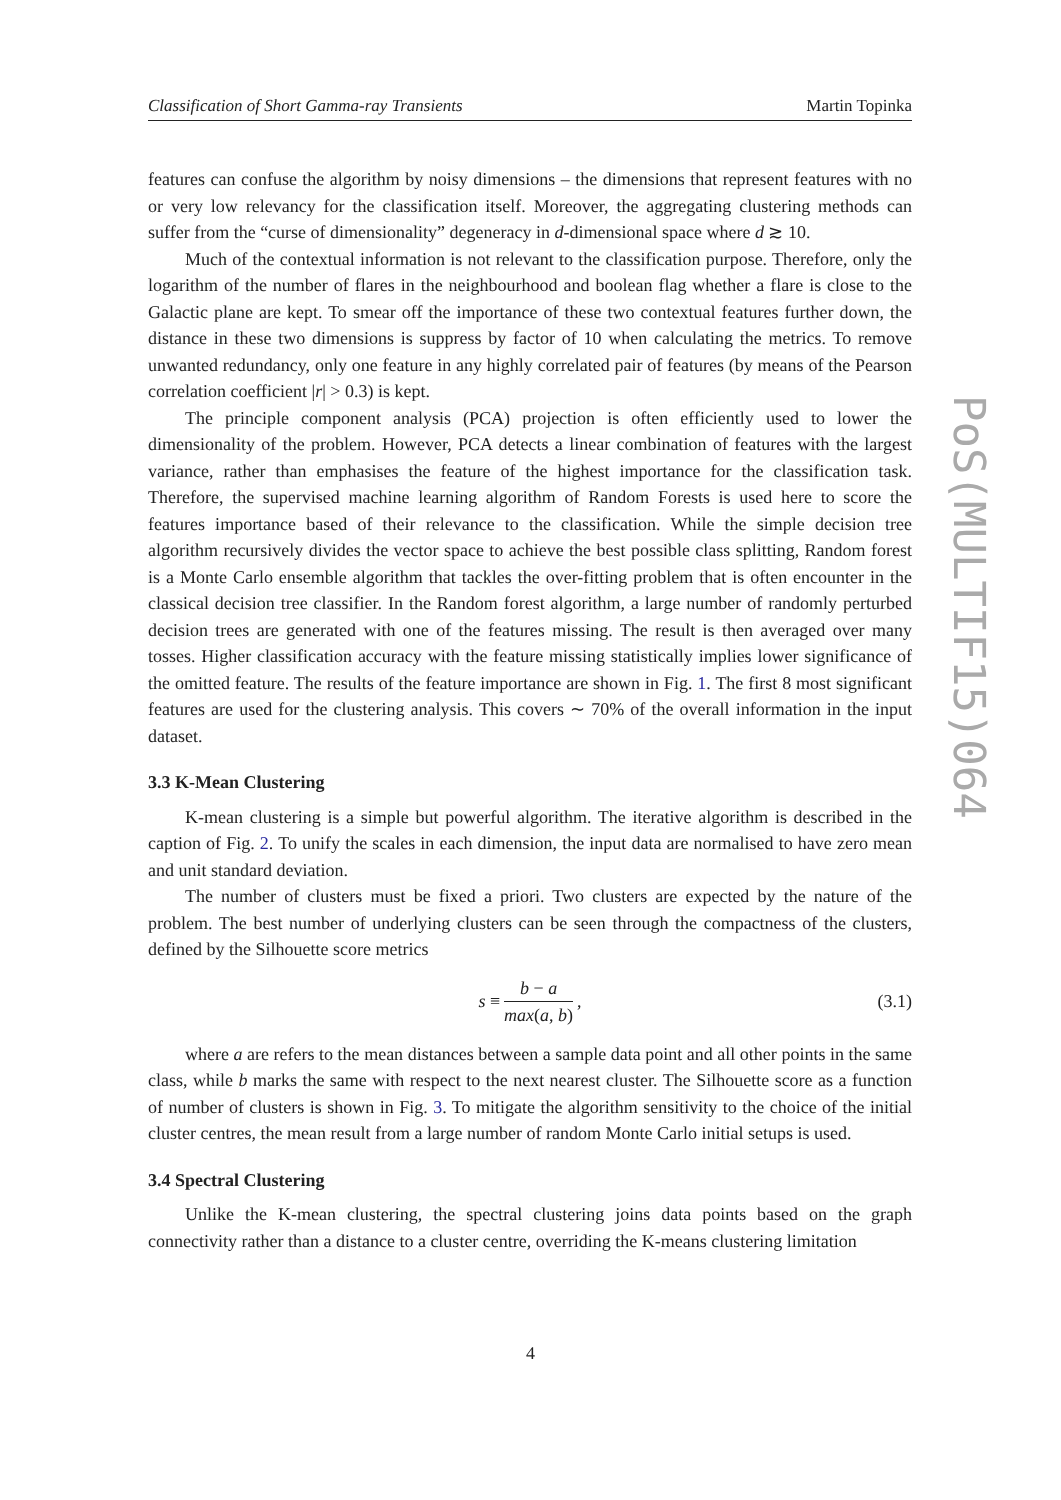Classification of Short Gamma-ray Transients Martin Topinka
PoS(MULTIF15)064
features can confuse the algorithm by noisy dimensions – the dimensions that represent features with no or very low relevancy for the classification itself. Moreover, the aggregating clustering methods can suffer from the “curse of dimensionality” degeneracy in d-dimensional space where d ≳ 10.
Much of the contextual information is not relevant to the classification purpose. Therefore, only the logarithm of the number of flares in the neighbourhood and boolean flag whether a flare is close to the Galactic plane are kept. To smear off the importance of these two contextual features further down, the distance in these two dimensions is suppress by factor of 10 when calculating the metrics. To remove unwanted redundancy, only one feature in any highly correlated pair of features (by means of the Pearson correlation coefficient |r| > 0.3) is kept.
The principle component analysis (PCA) projection is often efficiently used to lower the dimensionality of the problem. However, PCA detects a linear combination of features with the largest variance, rather than emphasises the feature of the highest importance for the classification task. Therefore, the supervised machine learning algorithm of Random Forests is used here to score the features importance based of their relevance to the classification. While the simple decision tree algorithm recursively divides the vector space to achieve the best possible class splitting, Random forest is a Monte Carlo ensemble algorithm that tackles the over-fitting problem that is often encounter in the classical decision tree classifier. In the Random forest algorithm, a large number of randomly perturbed decision trees are generated with one of the features missing. The result is then averaged over many tosses. Higher classification accuracy with the feature missing statistically implies lower significance of the omitted feature. The results of the feature importance are shown in Fig. 1. The first 8 most significant features are used for the clustering analysis. This covers ∼ 70% of the overall information in the input dataset.
3.3 K-Mean Clustering
K-mean clustering is a simple but powerful algorithm. The iterative algorithm is described in the caption of Fig. 2. To unify the scales in each dimension, the input data are normalised to have zero mean and unit standard deviation.
The number of clusters must be fixed a priori. Two clusters are expected by the nature of the problem. The best number of underlying clusters can be seen through the compactness of the clusters, defined by the Silhouette score metrics
s ≡ b − a max(a, b), (3.1)
where a are refers to the mean distances between a sample data point and all other points in the same class, while b marks the same with respect to the next nearest cluster. The Silhouette score as a function of number of clusters is shown in Fig. 3. To mitigate the algorithm sensitivity to the choice of the initial cluster centres, the mean result from a large number of random Monte Carlo initial setups is used.
3.4 Spectral Clustering
Unlike the K-mean clustering, the spectral clustering joins data points based on the graph connectivity rather than a distance to a cluster centre, overriding the K-means clustering limitation
4